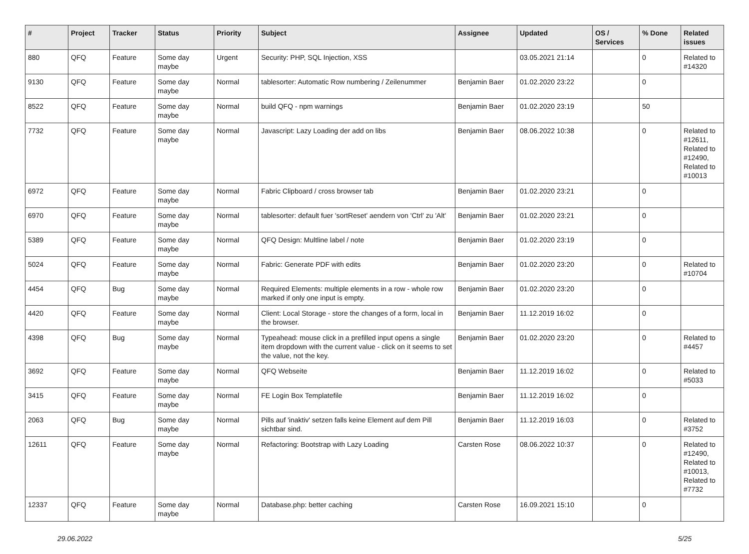| # | Project | Tracker | Status | Priority | Subject | Assignee | Updated | OS / Services | % Done | Related issues |
| --- | --- | --- | --- | --- | --- | --- | --- | --- | --- | --- |
| 880 | QFQ | Feature | Some day maybe | Urgent | Security: PHP, SQL Injection, XSS | | 03.05.2021 21:14 | | 0 | Related to #14320 |
| 9130 | QFQ | Feature | Some day maybe | Normal | tablesorter: Automatic Row numbering / Zeilenummer | Benjamin Baer | 01.02.2020 23:22 | | 0 | |
| 8522 | QFQ | Feature | Some day maybe | Normal | build QFQ - npm warnings | Benjamin Baer | 01.02.2020 23:19 | | 50 | |
| 7732 | QFQ | Feature | Some day maybe | Normal | Javascript: Lazy Loading der add on libs | Benjamin Baer | 08.06.2022 10:38 | | 0 | Related to #12611, Related to #12490, Related to #10013 |
| 6972 | QFQ | Feature | Some day maybe | Normal | Fabric Clipboard / cross browser tab | Benjamin Baer | 01.02.2020 23:21 | | 0 | |
| 6970 | QFQ | Feature | Some day maybe | Normal | tablesorter: default fuer 'sortReset' aendern von 'Ctrl' zu 'Alt' | Benjamin Baer | 01.02.2020 23:21 | | 0 | |
| 5389 | QFQ | Feature | Some day maybe | Normal | QFQ Design: Multline label / note | Benjamin Baer | 01.02.2020 23:19 | | 0 | |
| 5024 | QFQ | Feature | Some day maybe | Normal | Fabric: Generate PDF with edits | Benjamin Baer | 01.02.2020 23:20 | | 0 | Related to #10704 |
| 4454 | QFQ | Bug | Some day maybe | Normal | Required Elements: multiple elements in a row - whole row marked if only one input is empty. | Benjamin Baer | 01.02.2020 23:20 | | 0 | |
| 4420 | QFQ | Feature | Some day maybe | Normal | Client: Local Storage - store the changes of a form, local in the browser. | Benjamin Baer | 11.12.2019 16:02 | | 0 | |
| 4398 | QFQ | Bug | Some day maybe | Normal | Typeahead: mouse click in a prefilled input opens a single item dropdown with the current value - click on it seems to set the value, not the key. | Benjamin Baer | 01.02.2020 23:20 | | 0 | Related to #4457 |
| 3692 | QFQ | Feature | Some day maybe | Normal | QFQ Webseite | Benjamin Baer | 11.12.2019 16:02 | | 0 | Related to #5033 |
| 3415 | QFQ | Feature | Some day maybe | Normal | FE Login Box Templatefile | Benjamin Baer | 11.12.2019 16:02 | | 0 | |
| 2063 | QFQ | Bug | Some day maybe | Normal | Pills auf 'inaktiv' setzen falls keine Element auf dem Pill sichtbar sind. | Benjamin Baer | 11.12.2019 16:03 | | 0 | Related to #3752 |
| 12611 | QFQ | Feature | Some day maybe | Normal | Refactoring: Bootstrap with Lazy Loading | Carsten Rose | 08.06.2022 10:37 | | 0 | Related to #12490, Related to #10013, Related to #7732 |
| 12337 | QFQ | Feature | Some day maybe | Normal | Database.php: better caching | Carsten Rose | 16.09.2021 15:10 | | 0 | |
29.06.2022 5/25